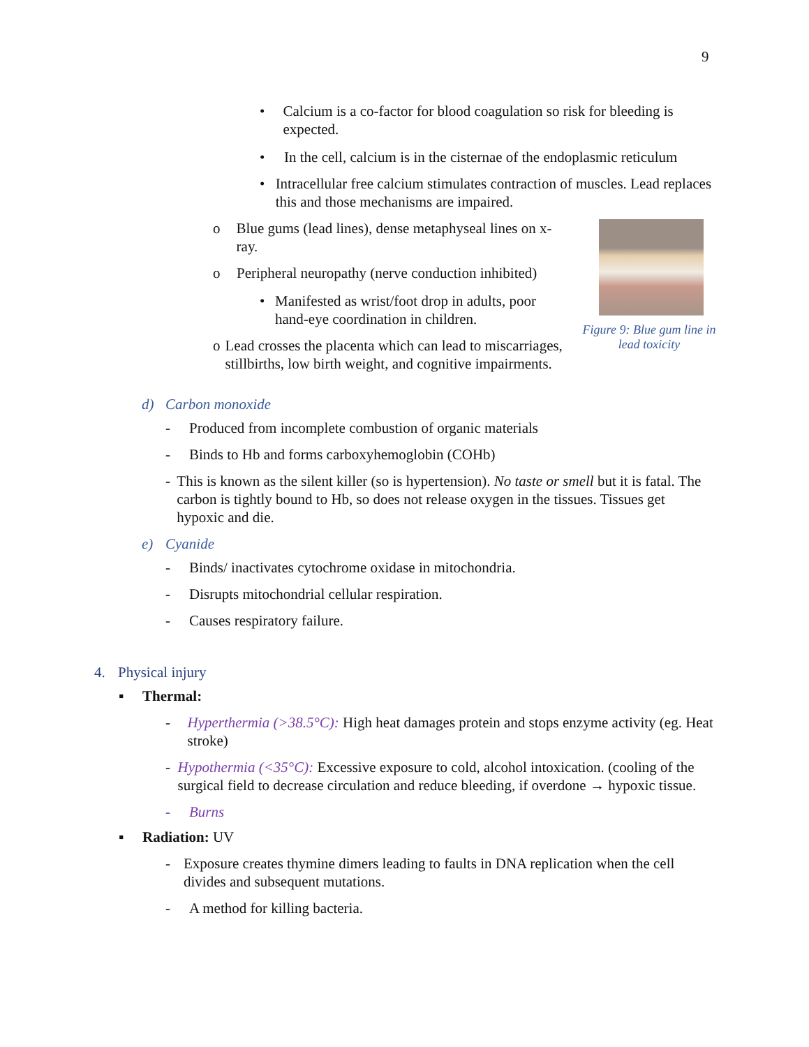9
• Calcium is a co-factor for blood coagulation so risk for bleeding is expected.
• In the cell, calcium is in the cisternae of the endoplasmic reticulum
• Intracellular free calcium stimulates contraction of muscles. Lead replaces this and those mechanisms are impaired.
o Blue gums (lead lines), dense metaphyseal lines on x-ray.
o Peripheral neuropathy (nerve conduction inhibited)
• Manifested as wrist/foot drop in adults, poor hand-eye coordination in children.
o Lead crosses the placenta which can lead to miscarriages, stillbirths, low birth weight, and cognitive impairments.
Figure 9: Blue gum line in lead toxicity
d) Carbon monoxide
- Produced from incomplete combustion of organic materials
- Binds to Hb and forms carboxyhemoglobin (COHb)
- This is known as the silent killer (so is hypertension). No taste or smell but it is fatal. The carbon is tightly bound to Hb, so does not release oxygen in the tissues. Tissues get hypoxic and die.
e) Cyanide
- Binds/ inactivates cytochrome oxidase in mitochondria.
- Disrupts mitochondrial cellular respiration.
- Causes respiratory failure.
4. Physical injury
▪ Thermal:
- Hyperthermia (>38.5°C): High heat damages protein and stops enzyme activity (eg. Heat stroke)
- Hypothermia (<35°C): Excessive exposure to cold, alcohol intoxication. (cooling of the surgical field to decrease circulation and reduce bleeding, if overdone → hypoxic tissue.
- Burns
▪ Radiation: UV
- Exposure creates thymine dimers leading to faults in DNA replication when the cell divides and subsequent mutations.
- A method for killing bacteria.